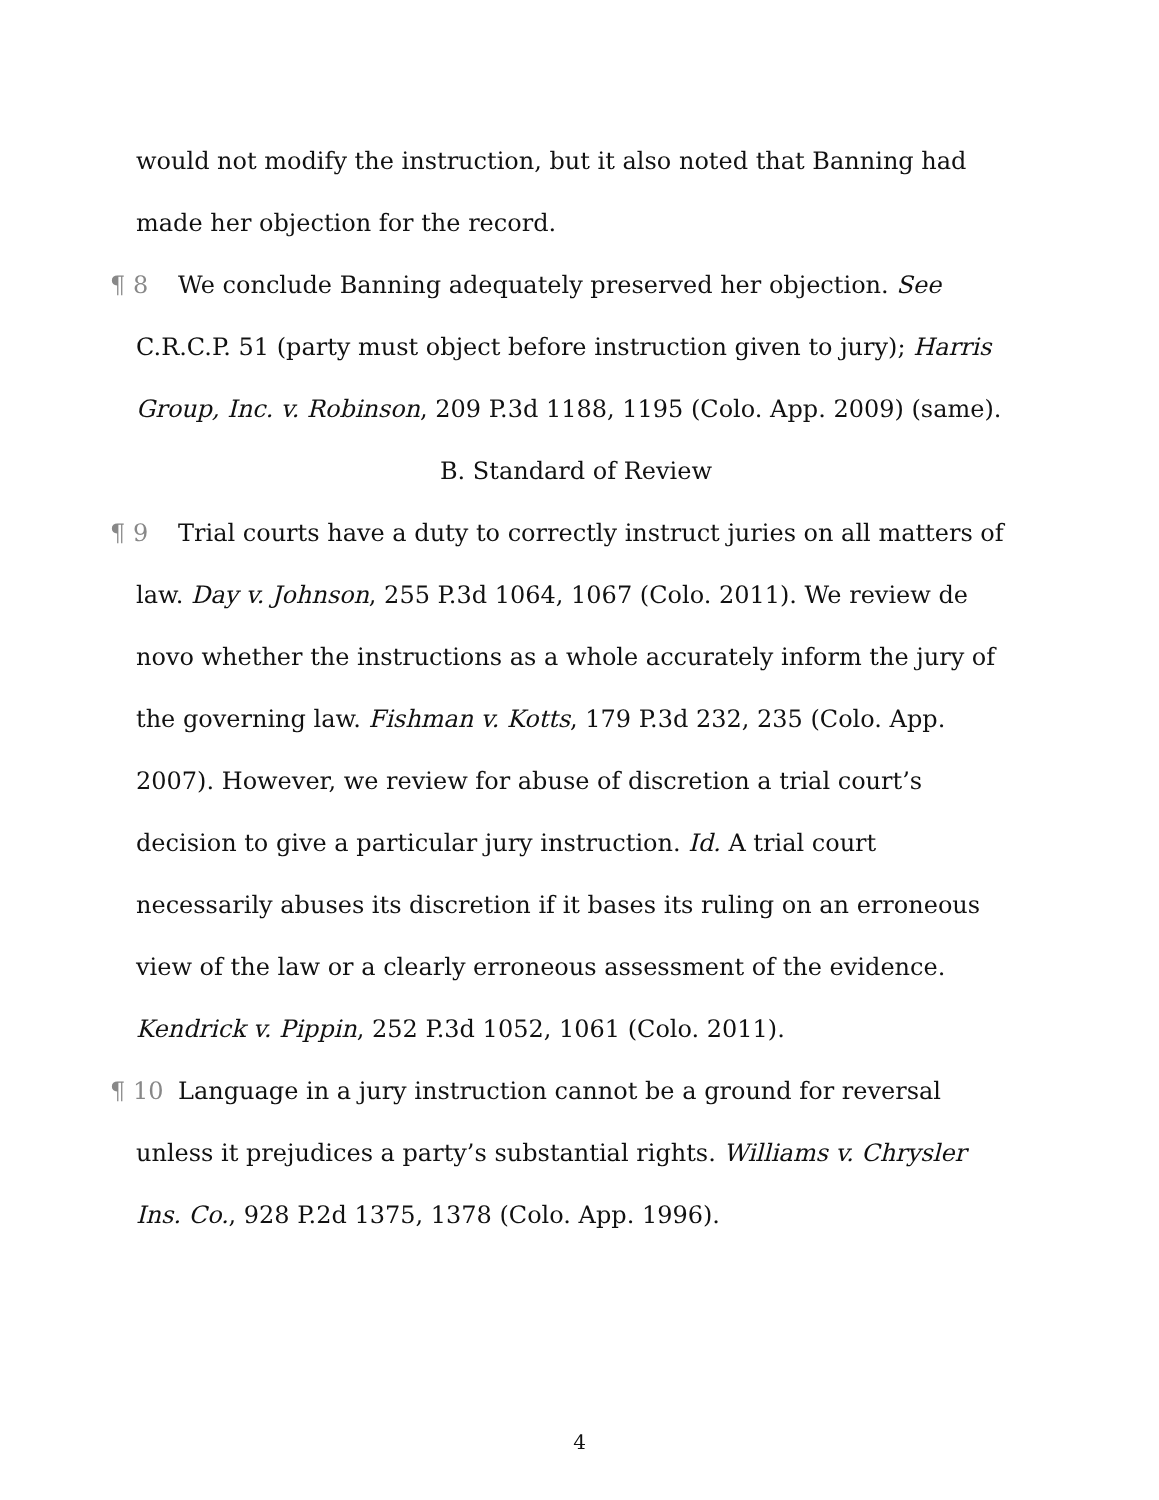would not modify the instruction, but it also noted that Banning had made her objection for the record.
¶ 8 We conclude Banning adequately preserved her objection. See C.R.C.P. 51 (party must object before instruction given to jury); Harris Group, Inc. v. Robinson, 209 P.3d 1188, 1195 (Colo. App. 2009) (same).
B. Standard of Review
¶ 9 Trial courts have a duty to correctly instruct juries on all matters of law. Day v. Johnson, 255 P.3d 1064, 1067 (Colo. 2011). We review de novo whether the instructions as a whole accurately inform the jury of the governing law. Fishman v. Kotts, 179 P.3d 232, 235 (Colo. App. 2007). However, we review for abuse of discretion a trial court’s decision to give a particular jury instruction. Id. A trial court necessarily abuses its discretion if it bases its ruling on an erroneous view of the law or a clearly erroneous assessment of the evidence. Kendrick v. Pippin, 252 P.3d 1052, 1061 (Colo. 2011).
¶ 10 Language in a jury instruction cannot be a ground for reversal unless it prejudices a party’s substantial rights. Williams v. Chrysler Ins. Co., 928 P.2d 1375, 1378 (Colo. App. 1996).
4